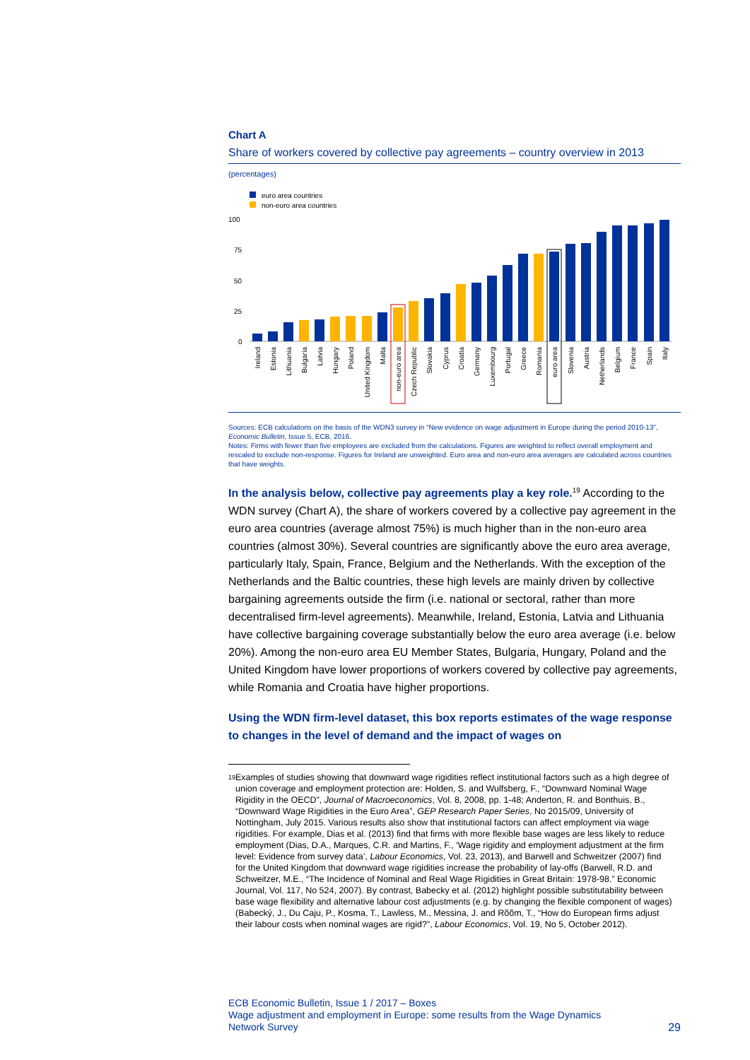Chart A
Share of workers covered by collective pay agreements – country overview in 2013
(percentages)
euro area countries
non-euro area countries
100
75
50
25
0
Ireland
Estonia
Lithuania
Bulgaria
Latvia
Hungary
Poland
United Kingdom
Malta
non-euro area
Czech Republic
Slovakia
Cyprus
Croatia
Germany
Luxembourg
Portugal
Greece
Romania
euro area
Slovenia
Austria
Netherlands
Belgium
France
Spain
Italy
Sources: ECB calculations on the basis of the WDN3 survey in “New evidence on wage adjustment in Europe during the period 2010-13”, Economic Bulletin, Issue 5, ECB, 2016.
Notes: Firms with fewer than five employees are excluded from the calculations. Figures are weighted to reflect overall employment and rescaled to exclude non-response. Figures for Ireland are unweighted. Euro area and non-euro area averages are calculated across countries that have weights.
In the analysis below, collective pay agreements play a key role.<sup>19</sup> According to the WDN survey (Chart A), the share of workers covered by a collective pay agreement in the euro area countries (average almost 75%) is much higher than in the non-euro area countries (almost 30%). Several countries are significantly above the euro area average, particularly Italy, Spain, France, Belgium and the Netherlands. With the exception of the Netherlands and the Baltic countries, these high levels are mainly driven by collective bargaining agreements outside the firm (i.e. national or sectoral, rather than more decentralised firm-level agreements). Meanwhile, Ireland, Estonia, Latvia and Lithuania have collective bargaining coverage substantially below the euro area average (i.e. below 20%). Among the non-euro area EU Member States, Bulgaria, Hungary, Poland and the United Kingdom have lower proportions of workers covered by collective pay agreements, while Romania and Croatia have higher proportions.
Using the WDN firm-level dataset, this box reports estimates of the wage response to changes in the level of demand and the impact of wages on
<sup>19</sup> Examples of studies showing that downward wage rigidities reflect institutional factors such as a high degree of union coverage and employment protection are: Holden, S. and Wulfsberg, F., “Downward Nominal Wage Rigidity in the OECD”, Journal of Macroeconomics, Vol. 8, 2008, pp. 1-48; Anderton, R. and Bonthuis, B., “Downward Wage Rigidities in the Euro Area”, GEP Research Paper Series, No 2015/09, University of Nottingham, July 2015. Various results also show that institutional factors can affect employment via wage rigidities. For example, Dias et al. (2013) find that firms with more flexible base wages are less likely to reduce employment (Dias, D.A., Marques, C.R. and Martins, F., ‘Wage rigidity and employment adjustment at the firm level: Evidence from survey data’, Labour Economics, Vol. 23, 2013), and Barwell and Schweitzer (2007) find for the United Kingdom that downward wage rigidities increase the probability of lay-offs (Barwell, R.D. and Schweitzer, M.E., “The Incidence of Nominal and Real Wage Rigidities in Great Britain: 1978-98.” Economic Journal, Vol. 117, No 524, 2007). By contrast, Babecky et al. (2012) highlight possible substitutability between base wage flexibility and alternative labour cost adjustments (e.g. by changing the flexible component of wages) (Babecký, J., Du Caju, P., Kosma, T., Lawless, M., Messina, J. and Rõõm, T., “How do European firms adjust their labour costs when nominal wages are rigid?”, Labour Economics, Vol. 19, No 5, October 2012).
ECB Economic Bulletin, Issue 1 / 2017 – Boxes
Wage adjustment and employment in Europe: some results from the Wage Dynamics
Network Survey 29